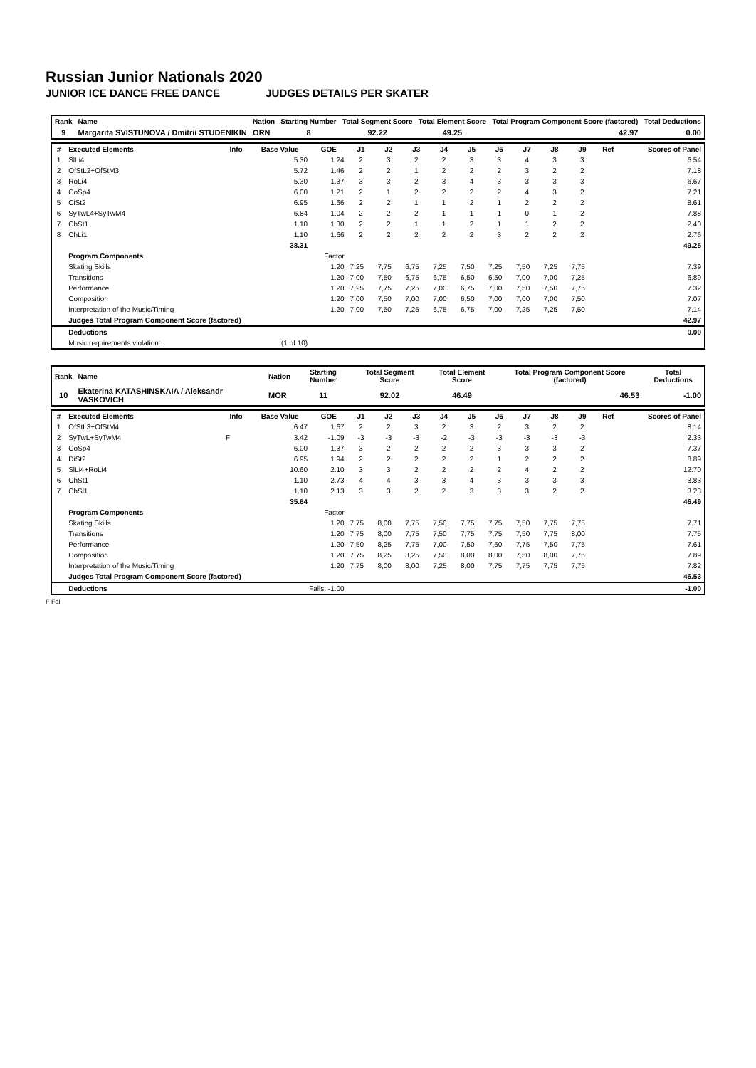Russian Junior Nationals 2020
JUNIOR ICE DANCE FREE DANCE JUDGES DETAILS PER SKATER
| Rank | Name | Nation | Starting Number | Total Segment Score | Total Element Score | Total Program Component Score (factored) | Total Deductions |
| --- | --- | --- | --- | --- | --- | --- | --- |
| 9 | Margarita SVISTUNOVA / Dmitrii STUDENIKIN | ORN | 8 | 92.22 | 49.25 | 42.97 | 0.00 |
| # | Executed Elements | Info | Base Value | GOE | J1 | J2 | J3 | J4 | J5 | J6 | J7 | J8 | J9 | Ref | Scores of Panel |
| --- | --- | --- | --- | --- | --- | --- | --- | --- | --- | --- | --- | --- | --- | --- | --- |
| 1 | SlLi4 | | 5.30 | 1.24 | 2 | 3 | 2 | 2 | 3 | 3 | 4 | 3 | 3 | | 6.54 |
| 2 | OfStL2+OfStM3 | | 5.72 | 1.46 | 2 | 2 | 1 | 2 | 2 | 2 | 3 | 2 | 2 | | 7.18 |
| 3 | RoLi4 | | 5.30 | 1.37 | 3 | 3 | 2 | 3 | 4 | 3 | 3 | 3 | 3 | | 6.67 |
| 4 | CoSp4 | | 6.00 | 1.21 | 2 | 1 | 2 | 2 | 2 | 2 | 4 | 3 | 2 | | 7.21 |
| 5 | CiSt2 | | 6.95 | 1.66 | 2 | 2 | 1 | 1 | 2 | 1 | 2 | 2 | 2 | | 8.61 |
| 6 | SyTwL4+SyTwM4 | | 6.84 | 1.04 | 2 | 2 | 2 | 1 | 1 | 1 | 0 | 1 | 2 | | 7.88 |
| 7 | ChSt1 | | 1.10 | 1.30 | 2 | 2 | 1 | 1 | 2 | 1 | 1 | 2 | 2 | | 2.40 |
| 8 | ChLi1 | | 1.10 | 1.66 | 2 | 2 | 2 | 2 | 2 | 3 | 2 | 2 | 2 | | 2.76 |
| | | | 38.31 | | | | | | | | | | | | 49.25 |
| | Program Components | | | Factor | | | | | | | | | | | |
| | Skating Skills | | | 1.20 | 7,25 | 7,75 | 6,75 | 7,25 | 7,50 | 7,25 | 7,50 | 7,25 | 7,75 | | 7.39 |
| | Transitions | | | 1.20 | 7,00 | 7,50 | 6,75 | 6,75 | 6,50 | 6,50 | 7,00 | 7,00 | 7,25 | | 6.89 |
| | Performance | | | 1.20 | 7,25 | 7,75 | 7,25 | 7,00 | 6,75 | 7,00 | 7,50 | 7,50 | 7,75 | | 7.32 |
| | Composition | | | 1.20 | 7,00 | 7,50 | 7,00 | 7,00 | 6,50 | 7,00 | 7,00 | 7,00 | 7,50 | | 7.07 |
| | Interpretation of the Music/Timing | | | 1.20 | 7,00 | 7,50 | 7,25 | 6,75 | 6,75 | 7,00 | 7,25 | 7,25 | 7,50 | | 7.14 |
| | Judges Total Program Component Score (factored) | | | | | | | | | | | | | | 42.97 |
| | Deductions | | | | | | | | | | | | | | 0.00 |
| | Music requirements violation: | (1 of 10) | | | | | | | | | | | | | |
| Rank | Name | Nation | Starting Number | Total Segment Score | Total Element Score | Total Program Component Score (factored) | Total Deductions |
| --- | --- | --- | --- | --- | --- | --- | --- |
| 10 | Ekaterina KATASHINSKAIA / Aleksandr VASKOVICH | MOR | 11 | 92.02 | 46.49 | 46.53 | -1.00 |
| # | Executed Elements | Info | Base Value | GOE | J1 | J2 | J3 | J4 | J5 | J6 | J7 | J8 | J9 | Ref | Scores of Panel |
| --- | --- | --- | --- | --- | --- | --- | --- | --- | --- | --- | --- | --- | --- | --- | --- |
| 1 | OfStL3+OfStM4 | | 6.47 | 1.67 | 2 | 2 | 3 | 2 | 3 | 2 | 3 | 2 | 2 | | 8.14 |
| 2 | SyTwL+SyTwM4 | F | 3.42 | -1.09 | -3 | -3 | -3 | -2 | -3 | -3 | -3 | -3 | -3 | | 2.33 |
| 3 | CoSp4 | | 6.00 | 1.37 | 3 | 2 | 2 | 2 | 2 | 3 | 3 | 3 | 2 | | 7.37 |
| 4 | DiSt2 | | 6.95 | 1.94 | 2 | 2 | 2 | 2 | 2 | 1 | 2 | 2 | 2 | | 8.89 |
| 5 | SlLi4+RoLi4 | | 10.60 | 2.10 | 3 | 3 | 2 | 2 | 2 | 2 | 4 | 2 | 2 | | 12.70 |
| 6 | ChSt1 | | 1.10 | 2.73 | 4 | 4 | 3 | 3 | 4 | 3 | 3 | 3 | 3 | | 3.83 |
| 7 | ChSl1 | | 1.10 | 2.13 | 3 | 3 | 2 | 2 | 3 | 3 | 3 | 2 | 2 | | 3.23 |
| | | | 35.64 | | | | | | | | | | | | 46.49 |
| | Program Components | | | Factor | | | | | | | | | | | |
| | Skating Skills | | | 1.20 | 7,75 | 8,00 | 7,75 | 7,50 | 7,75 | 7,75 | 7,50 | 7,75 | 7,75 | | 7.71 |
| | Transitions | | | 1.20 | 7,75 | 8,00 | 7,75 | 7,50 | 7,75 | 7,75 | 7,50 | 7,75 | 8,00 | | 7.75 |
| | Performance | | | 1.20 | 7,50 | 8,25 | 7,75 | 7,00 | 7,50 | 7,50 | 7,75 | 7,50 | 7,75 | | 7.61 |
| | Composition | | | 1.20 | 7,75 | 8,25 | 8,25 | 7,50 | 8,00 | 8,00 | 7,50 | 8,00 | 7,75 | | 7.89 |
| | Interpretation of the Music/Timing | | | 1.20 | 7,75 | 8,00 | 8,00 | 7,25 | 8,00 | 7,75 | 7,75 | 7,75 | 7,75 | | 7.82 |
| | Judges Total Program Component Score (factored) | | | | | | | | | | | | | | 46.53 |
| | Deductions | Falls: -1.00 | | | | | | | | | | | | | -1.00 |
F Fall